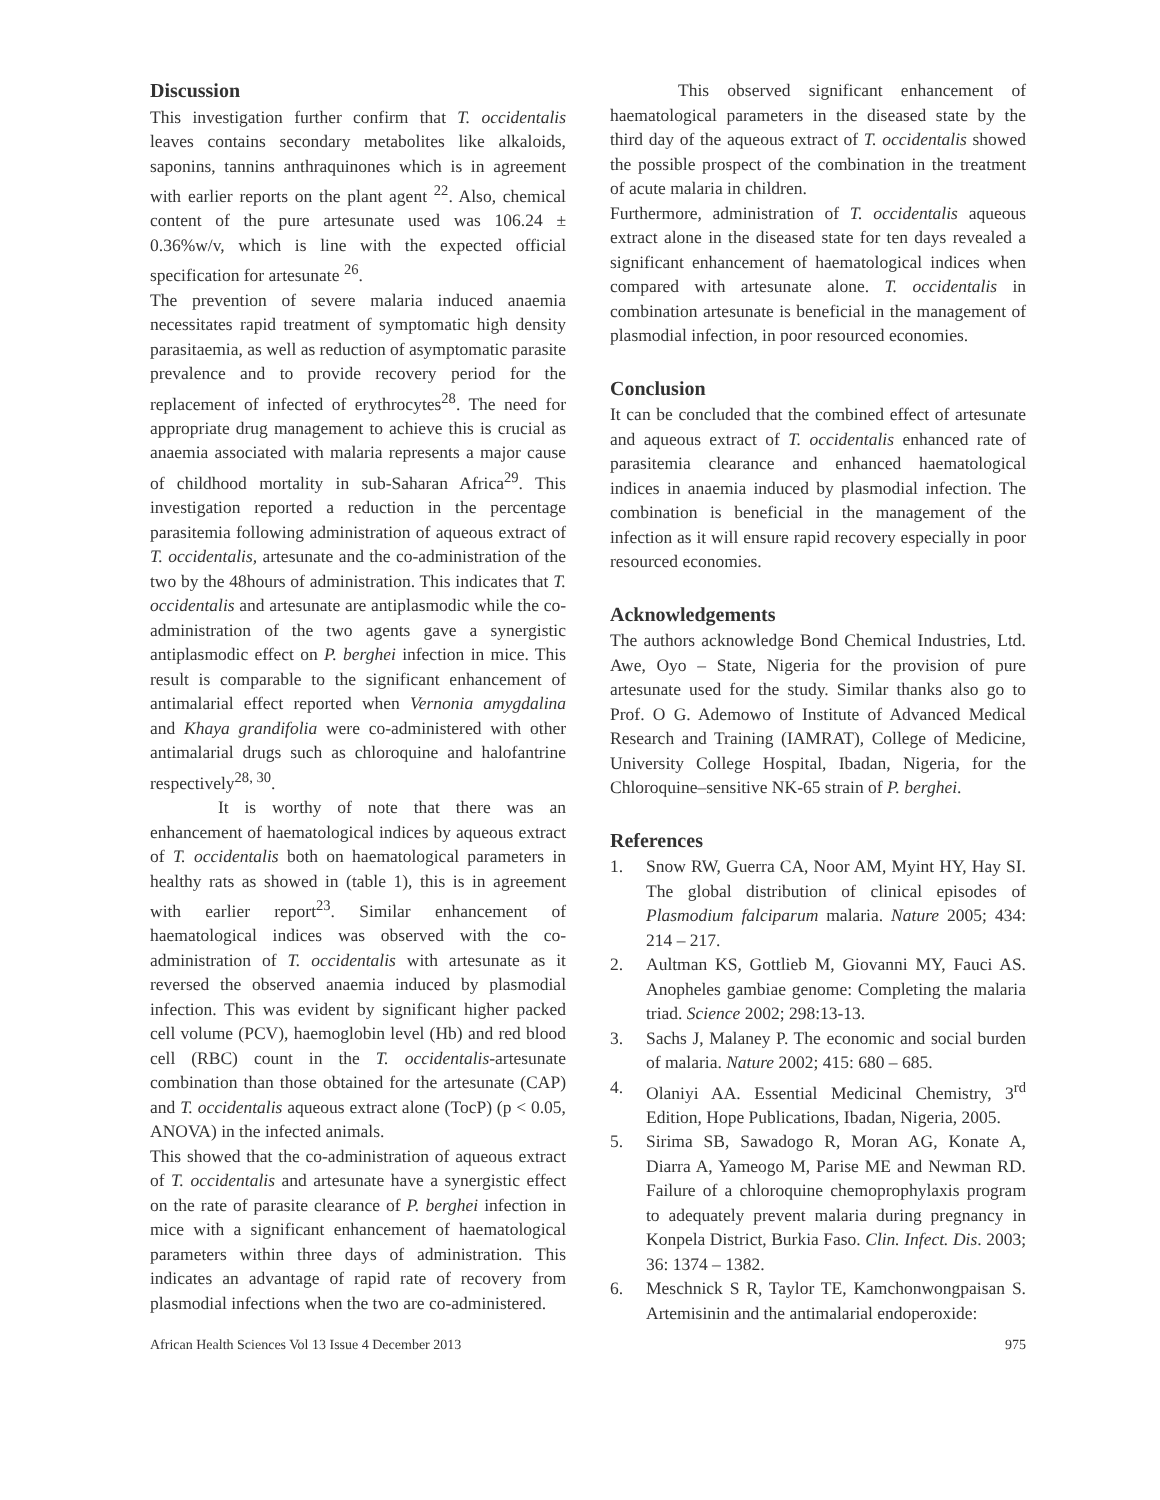Discussion
This investigation further confirm that T. occidentalis leaves contains secondary metabolites like alkaloids, saponins, tannins anthraquinones which is in agreement with earlier reports on the plant agent <sup>22</sup>. Also, chemical content of the pure artesunate used was 106.24 ± 0.36%w/v, which is line with the expected official specification for artesunate <sup>26</sup>.
The prevention of severe malaria induced anaemia necessitates rapid treatment of symptomatic high density parasitaemia, as well as reduction of asymptomatic parasite prevalence and to provide recovery period for the replacement of infected of erythrocytes<sup>28</sup>. The need for appropriate drug management to achieve this is crucial as anaemia associated with malaria represents a major cause of childhood mortality in sub-Saharan Africa<sup>29</sup>. This investigation reported a reduction in the percentage parasitemia following administration of aqueous extract of T. occidentalis, artesunate and the co-administration of the two by the 48hours of administration. This indicates that T. occidentalis and artesunate are antiplasmodic while the co-administration of the two agents gave a synergistic antiplasmodic effect on P. berghei infection in mice. This result is comparable to the significant enhancement of antimalarial effect reported when Vernonia amygdalina and Khaya grandifolia were co-administered with other antimalarial drugs such as chloroquine and halofantrine respectively<sup>28, 30</sup>.
It is worthy of note that there was an enhancement of haematological indices by aqueous extract of T. occidentalis both on haematological parameters in healthy rats as showed in (table 1), this is in agreement with earlier report<sup>23</sup>. Similar enhancement of haematological indices was observed with the co-administration of T. occidentalis with artesunate as it reversed the observed anaemia induced by plasmodial infection. This was evident by significant higher packed cell volume (PCV), haemoglobin level (Hb) and red blood cell (RBC) count in the T. occidentalis-artesunate combination than those obtained for the artesunate (CAP) and T. occidentalis aqueous extract alone (TocP) (p < 0.05, ANOVA) in the infected animals.
This showed that the co-administration of aqueous extract of T. occidentalis and artesunate have a synergistic effect on the rate of parasite clearance of P. berghei infection in mice with a significant enhancement of haematological parameters within three days of administration. This indicates an advantage of rapid rate of recovery from plasmodial infections when the two are co-administered.
This observed significant enhancement of haematological parameters in the diseased state by the third day of the aqueous extract of T. occidentalis showed the possible prospect of the combination in the treatment of acute malaria in children.
Furthermore, administration of T. occidentalis aqueous extract alone in the diseased state for ten days revealed a significant enhancement of haematological indices when compared with artesunate alone. T. occidentalis in combination artesunate is beneficial in the management of plasmodial infection, in poor resourced economies.
Conclusion
It can be concluded that the combined effect of artesunate and aqueous extract of T. occidentalis enhanced rate of parasitemia clearance and enhanced haematological indices in anaemia induced by plasmodial infection. The combination is beneficial in the management of the infection as it will ensure rapid recovery especially in poor resourced economies.
Acknowledgements
The authors acknowledge Bond Chemical Industries, Ltd. Awe, Oyo – State, Nigeria for the provision of pure artesunate used for the study. Similar thanks also go to Prof. O G. Ademowo of Institute of Advanced Medical Research and Training (IAMRAT), College of Medicine, University College Hospital, Ibadan, Nigeria, for the Chloroquine–sensitive NK-65 strain of P. berghei.
References
1. Snow RW, Guerra CA, Noor AM, Myint HY, Hay SI. The global distribution of clinical episodes of Plasmodium falciparum malaria. Nature 2005; 434: 214 – 217.
2. Aultman KS, Gottlieb M, Giovanni MY, Fauci AS. Anopheles gambiae genome: Completing the malaria triad. Science 2002; 298:13-13.
3. Sachs J, Malaney P. The economic and social burden of malaria. Nature 2002; 415: 680 – 685.
4. Olaniyi AA. Essential Medicinal Chemistry, 3<sup>rd</sup> Edition, Hope Publications, Ibadan, Nigeria, 2005.
5. Sirima SB, Sawadogo R, Moran AG, Konate A, Diarra A, Yameogo M, Parise ME and Newman RD. Failure of a chloroquine chemoprophylaxis program to adequately prevent malaria during pregnancy in Konpela District, Burkia Faso. Clin. Infect. Dis. 2003; 36: 1374 – 1382.
6. Meschnick S R, Taylor TE, Kamchonwongpaisan S. Artemisinin and the antimalarial endoperoxide:
African Health Sciences Vol 13 Issue 4 December 2013 975